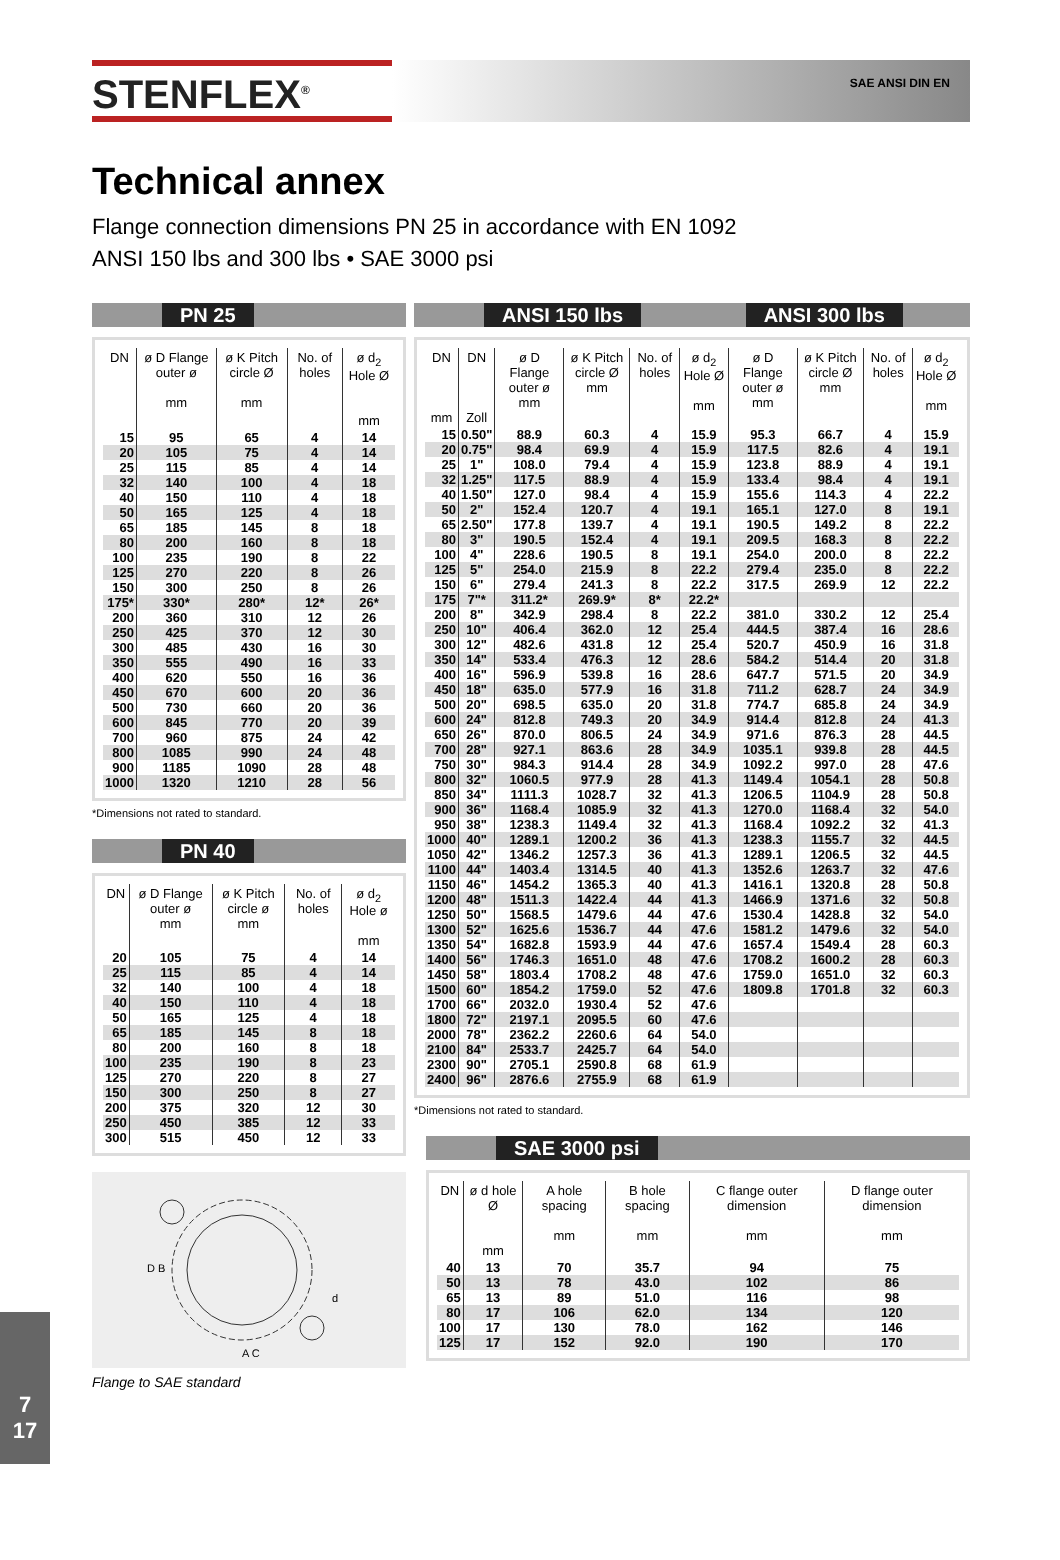STENFLEX<sup>®</sup>
SAE ANSI DIN EN
Technical annex
Flange connection dimensions PN 25 in accordance with EN 1092
ANSI 150 lbs and 300 lbs • SAE 3000 psi
PN 25
| DN | ø D Flange outer ø mm | ø K Pitch circle Ø mm | No. of holes | ø d<sub>2</sub> Hole Ø mm |
| --- | --- | --- | --- | --- |
| 15 | 95 | 65 | 4 | 14 |
| 20 | 105 | 75 | 4 | 14 |
| 25 | 115 | 85 | 4 | 14 |
| 32 | 140 | 100 | 4 | 18 |
| 40 | 150 | 110 | 4 | 18 |
| 50 | 165 | 125 | 4 | 18 |
| 65 | 185 | 145 | 8 | 18 |
| 80 | 200 | 160 | 8 | 18 |
| 100 | 235 | 190 | 8 | 22 |
| 125 | 270 | 220 | 8 | 26 |
| 150 | 300 | 250 | 8 | 26 |
| 175* | 330* | 280* | 12* | 26* |
| 200 | 360 | 310 | 12 | 26 |
| 250 | 425 | 370 | 12 | 30 |
| 300 | 485 | 430 | 16 | 30 |
| 350 | 555 | 490 | 16 | 33 |
| 400 | 620 | 550 | 16 | 36 |
| 450 | 670 | 600 | 20 | 36 |
| 500 | 730 | 660 | 20 | 36 |
| 600 | 845 | 770 | 20 | 39 |
| 700 | 960 | 875 | 24 | 42 |
| 800 | 1085 | 990 | 24 | 48 |
| 900 | 1185 | 1090 | 28 | 48 |
| 1000 | 1320 | 1210 | 28 | 56 |
*Dimensions not rated to standard.
PN 40
| DN | ø D Flange outer ø mm | ø K Pitch circle ø mm | No. of holes | ø d<sub>2</sub> Hole ø mm |
| --- | --- | --- | --- | --- |
| 20 | 105 | 75 | 4 | 14 |
| 25 | 115 | 85 | 4 | 14 |
| 32 | 140 | 100 | 4 | 18 |
| 40 | 150 | 110 | 4 | 18 |
| 50 | 165 | 125 | 4 | 18 |
| 65 | 185 | 145 | 8 | 18 |
| 80 | 200 | 160 | 8 | 18 |
| 100 | 235 | 190 | 8 | 23 |
| 125 | 270 | 220 | 8 | 27 |
| 150 | 300 | 250 | 8 | 27 |
| 200 | 375 | 320 | 12 | 30 |
| 250 | 450 | 385 | 12 | 33 |
| 300 | 515 | 450 | 12 | 33 |
D B
d
A C
Flange to SAE standard
ANSI 150 lbs ANSI 300 lbs
| DN mm | DN Zoll | ø D Flange outer ø mm | ø K Pitch circle Ø mm | No. of holes | ø d<sub>2</sub> Hole Ø mm | ø D Flange outer ø mm | ø K Pitch circle Ø mm | No. of holes | ø d<sub>2</sub> Hole Ø mm |
| --- | --- | --- | --- | --- | --- | --- | --- | --- | --- |
| 15 | 0.50" | 88.9 | 60.3 | 4 | 15.9 | 95.3 | 66.7 | 4 | 15.9 |
| 20 | 0.75" | 98.4 | 69.9 | 4 | 15.9 | 117.5 | 82.6 | 4 | 19.1 |
| 25 | 1" | 108.0 | 79.4 | 4 | 15.9 | 123.8 | 88.9 | 4 | 19.1 |
| 32 | 1.25" | 117.5 | 88.9 | 4 | 15.9 | 133.4 | 98.4 | 4 | 19.1 |
| 40 | 1.50" | 127.0 | 98.4 | 4 | 15.9 | 155.6 | 114.3 | 4 | 22.2 |
| 50 | 2" | 152.4 | 120.7 | 4 | 19.1 | 165.1 | 127.0 | 8 | 19.1 |
| 65 | 2.50" | 177.8 | 139.7 | 4 | 19.1 | 190.5 | 149.2 | 8 | 22.2 |
| 80 | 3" | 190.5 | 152.4 | 4 | 19.1 | 209.5 | 168.3 | 8 | 22.2 |
| 100 | 4" | 228.6 | 190.5 | 8 | 19.1 | 254.0 | 200.0 | 8 | 22.2 |
| 125 | 5" | 254.0 | 215.9 | 8 | 22.2 | 279.4 | 235.0 | 8 | 22.2 |
| 150 | 6" | 279.4 | 241.3 | 8 | 22.2 | 317.5 | 269.9 | 12 | 22.2 |
| 175 | 7"* | 311.2* | 269.9* | 8* | 22.2* | | | | |
| 200 | 8" | 342.9 | 298.4 | 8 | 22.2 | 381.0 | 330.2 | 12 | 25.4 |
| 250 | 10" | 406.4 | 362.0 | 12 | 25.4 | 444.5 | 387.4 | 16 | 28.6 |
| 300 | 12" | 482.6 | 431.8 | 12 | 25.4 | 520.7 | 450.9 | 16 | 31.8 |
| 350 | 14" | 533.4 | 476.3 | 12 | 28.6 | 584.2 | 514.4 | 20 | 31.8 |
| 400 | 16" | 596.9 | 539.8 | 16 | 28.6 | 647.7 | 571.5 | 20 | 34.9 |
| 450 | 18" | 635.0 | 577.9 | 16 | 31.8 | 711.2 | 628.7 | 24 | 34.9 |
| 500 | 20" | 698.5 | 635.0 | 20 | 31.8 | 774.7 | 685.8 | 24 | 34.9 |
| 600 | 24" | 812.8 | 749.3 | 20 | 34.9 | 914.4 | 812.8 | 24 | 41.3 |
| 650 | 26" | 870.0 | 806.5 | 24 | 34.9 | 971.6 | 876.3 | 28 | 44.5 |
| 700 | 28" | 927.1 | 863.6 | 28 | 34.9 | 1035.1 | 939.8 | 28 | 44.5 |
| 750 | 30" | 984.3 | 914.4 | 28 | 34.9 | 1092.2 | 997.0 | 28 | 47.6 |
| 800 | 32" | 1060.5 | 977.9 | 28 | 41.3 | 1149.4 | 1054.1 | 28 | 50.8 |
| 850 | 34" | 1111.3 | 1028.7 | 32 | 41.3 | 1206.5 | 1104.9 | 28 | 50.8 |
| 900 | 36" | 1168.4 | 1085.9 | 32 | 41.3 | 1270.0 | 1168.4 | 32 | 54.0 |
| 950 | 38" | 1238.3 | 1149.4 | 32 | 41.3 | 1168.4 | 1092.2 | 32 | 41.3 |
| 1000 | 40" | 1289.1 | 1200.2 | 36 | 41.3 | 1238.3 | 1155.7 | 32 | 44.5 |
| 1050 | 42" | 1346.2 | 1257.3 | 36 | 41.3 | 1289.1 | 1206.5 | 32 | 44.5 |
| 1100 | 44" | 1403.4 | 1314.5 | 40 | 41.3 | 1352.6 | 1263.7 | 32 | 47.6 |
| 1150 | 46" | 1454.2 | 1365.3 | 40 | 41.3 | 1416.1 | 1320.8 | 28 | 50.8 |
| 1200 | 48" | 1511.3 | 1422.4 | 44 | 41.3 | 1466.9 | 1371.6 | 32 | 50.8 |
| 1250 | 50" | 1568.5 | 1479.6 | 44 | 47.6 | 1530.4 | 1428.8 | 32 | 54.0 |
| 1300 | 52" | 1625.6 | 1536.7 | 44 | 47.6 | 1581.2 | 1479.6 | 32 | 54.0 |
| 1350 | 54" | 1682.8 | 1593.9 | 44 | 47.6 | 1657.4 | 1549.4 | 28 | 60.3 |
| 1400 | 56" | 1746.3 | 1651.0 | 48 | 47.6 | 1708.2 | 1600.2 | 28 | 60.3 |
| 1450 | 58" | 1803.4 | 1708.2 | 48 | 47.6 | 1759.0 | 1651.0 | 32 | 60.3 |
| 1500 | 60" | 1854.2 | 1759.0 | 52 | 47.6 | 1809.8 | 1701.8 | 32 | 60.3 |
| 1700 | 66" | 2032.0 | 1930.4 | 52 | 47.6 | | | | |
| 1800 | 72" | 2197.1 | 2095.5 | 60 | 47.6 | | | | |
| 2000 | 78" | 2362.2 | 2260.6 | 64 | 54.0 | | | | |
| 2100 | 84" | 2533.7 | 2425.7 | 64 | 54.0 | | | | |
| 2300 | 90" | 2705.1 | 2590.8 | 68 | 61.9 | | | | |
| 2400 | 96" | 2876.6 | 2755.9 | 68 | 61.9 | | | | |
*Dimensions not rated to standard.
SAE 3000 psi
| DN | ø d hole Ø mm | A hole spacing mm | B hole spacing mm | C flange outer dimension mm | D flange outer dimension mm |
| --- | --- | --- | --- | --- | --- |
| 40 | 13 | 70 | 35.7 | 94 | 75 |
| 50 | 13 | 78 | 43.0 | 102 | 86 |
| 65 | 13 | 89 | 51.0 | 116 | 98 |
| 80 | 17 | 106 | 62.0 | 134 | 120 |
| 100 | 17 | 130 | 78.0 | 162 | 146 |
| 125 | 17 | 152 | 92.0 | 190 | 170 |
7
17